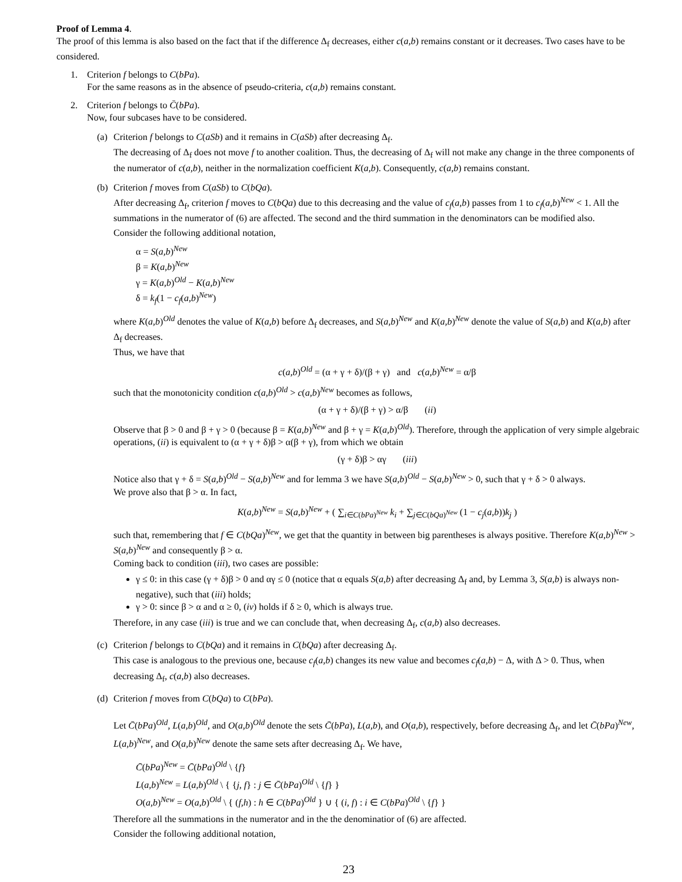Proof of Lemma 4.
The proof of this lemma is also based on the fact that if the difference Δ<sub>f</sub> decreases, either c(a,b) remains constant or it decreases. Two cases have to be considered.
1. Criterion f belongs to C(bPa).
For the same reasons as in the absence of pseudo-criteria, c(a,b) remains constant.
2. Criterion f belongs to C̄(bPa).
Now, four subcases have to be considered.
(a)
Criterion f belongs to C(aSb) and it remains in C(aSb) after decreasing Δ<sub>f</sub>.
The decreasing of Δ<sub>f</sub> does not move f to another coalition. Thus, the decreasing of Δ<sub>f</sub> will not make any change in the three components of the numerator of c(a,b), neither in the normalization coefficient K(a,b). Consequently, c(a,b) remains constant.
(b)
Criterion f moves from C(aSb) to C(bQa).
After decreasing Δ<sub>f</sub>, criterion f moves to C(bQa) due to this decreasing and the value of c<sub>f</sub>(a,b) passes from 1 to c<sub>f</sub>(a,b)<sup>New</sup> < 1. All the summations in the numerator of (6) are affected. The second and the third summation in the denominators can be modified also.
Consider the following additional notation,
α = S(a,b)<sup>New</sup>
β = K(a,b)<sup>New</sup>
γ = K(a,b)<sup>Old</sup> − K(a,b)<sup>New</sup>
δ = k<sub>f</sub>(1 − c<sub>f</sub>(a,b)<sup>New</sup>)
where K(a,b)<sup>Old</sup> denotes the value of K(a,b) before Δ<sub>f</sub> decreases, and S(a,b)<sup>New</sup> and K(a,b)<sup>New</sup> denote the value of S(a,b) and K(a,b) after Δ<sub>f</sub> decreases.
Thus, we have that
c(a,b)<sup>Old</sup> = (α + γ + δ)/(β + γ) and c(a,b)<sup>New</sup> = α/β
such that the monotonicity condition c(a,b)<sup>Old</sup> > c(a,b)<sup>New</sup> becomes as follows,
(α + γ + δ)/(β + γ) > α/β (ii)
Observe that β > 0 and β + γ > 0 (because β = K(a,b)<sup>New</sup> and β + γ = K(a,b)<sup>Old</sup>). Therefore, through the application of very simple algebraic operations, (ii) is equivalent to (α + γ + δ)β > α(β + γ), from which we obtain
(γ + δ)β > αγ (iii)
Notice also that γ + δ = S(a,b)<sup>Old</sup> − S(a,b)<sup>New</sup> and for lemma 3 we have S(a,b)<sup>Old</sup> − S(a,b)<sup>New</sup> > 0, such that γ + δ > 0 always.
We prove also that β > α. In fact,
K(a,b)<sup>New</sup> = S(a,b)<sup>New</sup> + ( ∑<sub>i∈C(bPa)<sup>New</sup></sub> k<sub>i</sub> + ∑<sub>j∈C(bQa)<sup>New</sup></sub> (1 − c<sub>j</sub>(a,b))k<sub>j</sub> )
such that, remembering that f ∈ C(bQa)<sup>New</sup>, we get that the quantity in between big parentheses is always positive. Therefore K(a,b)<sup>New</sup> > S(a,b)<sup>New</sup> and consequently β > α.
Coming back to condition (iii), two cases are possible:
γ ≤ 0: in this case (γ + δ)β > 0 and αγ ≤ 0 (notice that α equals S(a,b) after decreasing Δ<sub>f</sub> and, by Lemma 3, S(a,b) is always non-negative), such that (iii) holds;
γ > 0: since β > α and α ≥ 0, (iv) holds if δ ≥ 0, which is always true.
Therefore, in any case (iii) is true and we can conclude that, when decreasing Δ<sub>f</sub>, c(a,b) also decreases.
(c)
Criterion f belongs to C(bQa) and it remains in C(bQa) after decreasing Δ<sub>f</sub>.
This case is analogous to the previous one, because c<sub>f</sub>(a,b) changes its new value and becomes c<sub>f</sub>(a,b) − Δ, with Δ > 0. Thus, when decreasing Δ<sub>f</sub>, c(a,b) also decreases.
(d)
Criterion f moves from C(bQa) to C(bPa).
Let C̄(bPa)<sup>Old</sup>, L(a,b)<sup>Old</sup>, and O(a,b)<sup>Old</sup> denote the sets C̄(bPa), L(a,b), and O(a,b), respectively, before decreasing Δ<sub>f</sub>, and let C̄(bPa)<sup>New</sup>, L(a,b)<sup>New</sup>, and O(a,b)<sup>New</sup> denote the same sets after decreasing Δ<sub>f</sub>. We have,
C̄(bPa)<sup>New</sup> = C̄(bPa)<sup>Old</sup> \ {f}
L(a,b)<sup>New</sup> = L(a,b)<sup>Old</sup> \ { {j, f} : j ∈ C̄(bPa)<sup>Old</sup> \ {f} }
O(a,b)<sup>New</sup> = O(a,b)<sup>Old</sup> \ { (f,h) : h ∈ C(bPa)<sup>Old</sup> } ∪ { (i, f) : i ∈ C(bPa)<sup>Old</sup> \ {f} }
Therefore all the summations in the numerator and in the the denominatior of (6) are affected.
Consider the following additional notation,
23